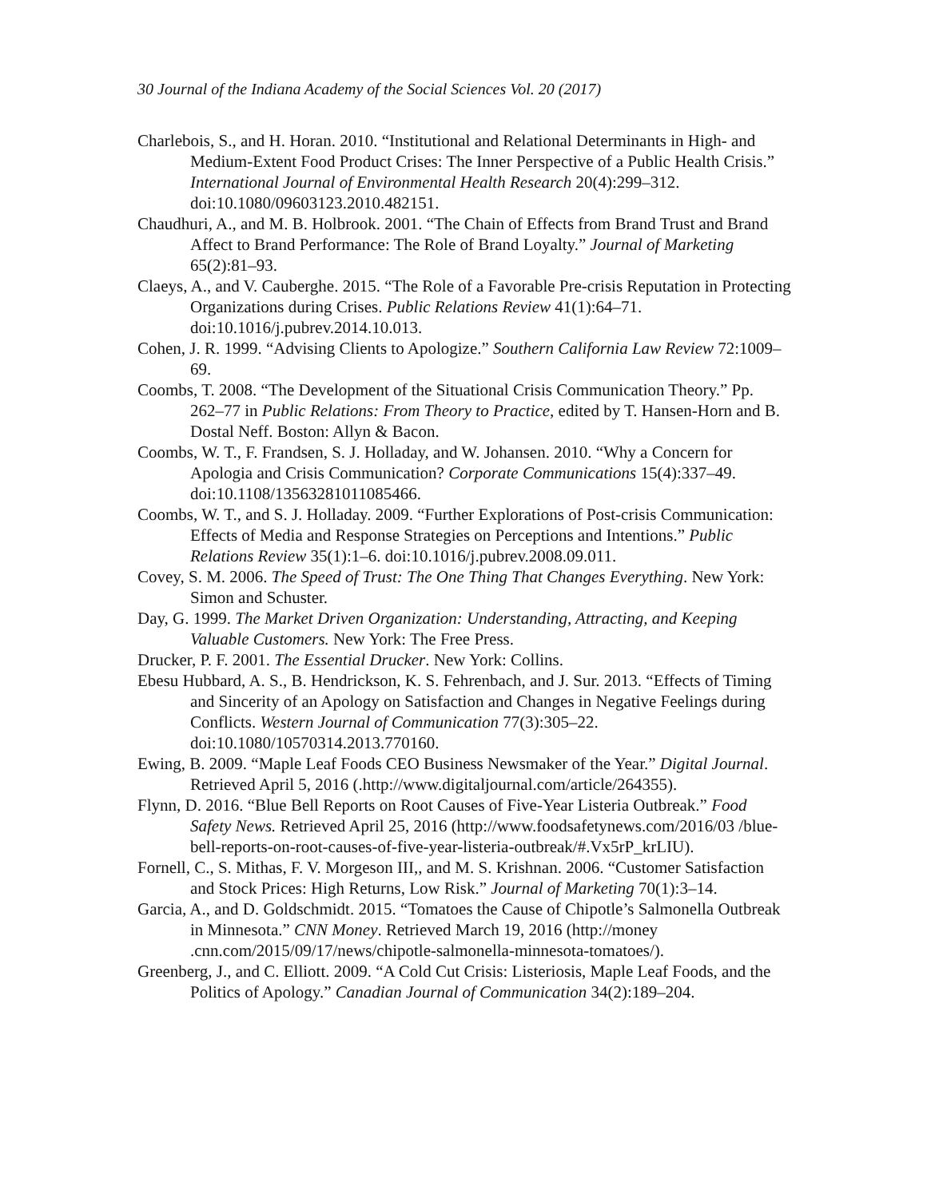30 Journal of the Indiana Academy of the Social Sciences Vol. 20 (2017)
Charlebois, S., and H. Horan. 2010. “Institutional and Relational Determinants in High- and Medium-Extent Food Product Crises: The Inner Perspective of a Public Health Crisis.” International Journal of Environmental Health Research 20(4):299–312. doi:10.1080/09603123.2010.482151.
Chaudhuri, A., and M. B. Holbrook. 2001. “The Chain of Effects from Brand Trust and Brand Affect to Brand Performance: The Role of Brand Loyalty.” Journal of Marketing 65(2):81–93.
Claeys, A., and V. Cauberghe. 2015. “The Role of a Favorable Pre-crisis Reputation in Protecting Organizations during Crises. Public Relations Review 41(1):64–71. doi:10.1016/j.pubrev.2014.10.013.
Cohen, J. R. 1999. “Advising Clients to Apologize.” Southern California Law Review 72:1009–69.
Coombs, T. 2008. “The Development of the Situational Crisis Communication Theory.” Pp. 262–77 in Public Relations: From Theory to Practice, edited by T. Hansen-Horn and B. Dostal Neff. Boston: Allyn & Bacon.
Coombs, W. T., F. Frandsen, S. J. Holladay, and W. Johansen. 2010. “Why a Concern for Apologia and Crisis Communication? Corporate Communications 15(4):337–49. doi:10.1108/13563281011085466.
Coombs, W. T., and S. J. Holladay. 2009. “Further Explorations of Post-crisis Communication: Effects of Media and Response Strategies on Perceptions and Intentions.” Public Relations Review 35(1):1–6. doi:10.1016/j.pubrev.2008.09.011.
Covey, S. M. 2006. The Speed of Trust: The One Thing That Changes Everything. New York: Simon and Schuster.
Day, G. 1999. The Market Driven Organization: Understanding, Attracting, and Keeping Valuable Customers. New York: The Free Press.
Drucker, P. F. 2001. The Essential Drucker. New York: Collins.
Ebesu Hubbard, A. S., B. Hendrickson, K. S. Fehrenbach, and J. Sur. 2013. “Effects of Timing and Sincerity of an Apology on Satisfaction and Changes in Negative Feelings during Conflicts. Western Journal of Communication 77(3):305–22. doi:10.1080/10570314.2013.770160.
Ewing, B. 2009. “Maple Leaf Foods CEO Business Newsmaker of the Year.” Digital Journal. Retrieved April 5, 2016 (.http://www.digitaljournal.com/article/264355).
Flynn, D. 2016. “Blue Bell Reports on Root Causes of Five-Year Listeria Outbreak.” Food Safety News. Retrieved April 25, 2016 (http://www.foodsafetynews.com/2016/03 /blue-bell-reports-on-root-causes-of-five-year-listeria-outbreak/#.Vx5rP_krLIU).
Fornell, C., S. Mithas, F. V. Morgeson III,, and M. S. Krishnan. 2006. “Customer Satisfaction and Stock Prices: High Returns, Low Risk.” Journal of Marketing 70(1):3–14.
Garcia, A., and D. Goldschmidt. 2015. “Tomatoes the Cause of Chipotle’s Salmonella Outbreak in Minnesota.” CNN Money. Retrieved March 19, 2016 (http://money .cnn.com/2015/09/17/news/chipotle-salmonella-minnesota-tomatoes/).
Greenberg, J., and C. Elliott. 2009. “A Cold Cut Crisis: Listeriosis, Maple Leaf Foods, and the Politics of Apology.” Canadian Journal of Communication 34(2):189–204.